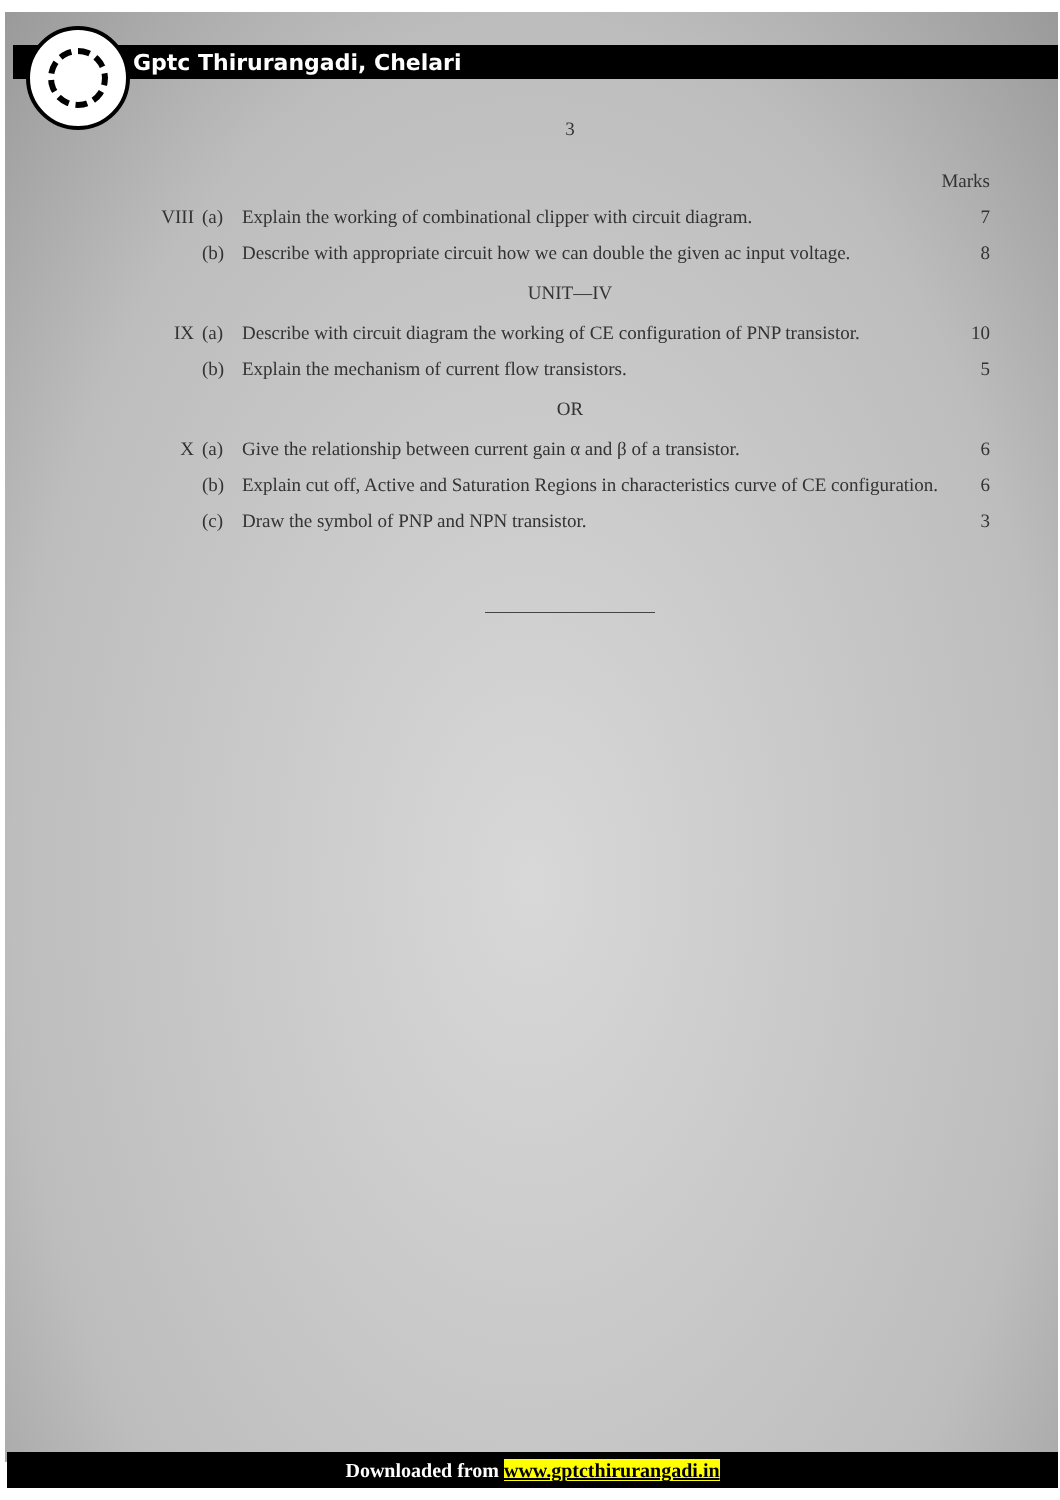Gptc Thirurangadi, Chelari
3
Marks
VIII (a) Explain the working of combinational clipper with circuit diagram. 7
(b) Describe with appropriate circuit how we can double the given ac input voltage. 8
UNIT—IV
IX (a) Describe with circuit diagram the working of CE configuration of PNP transistor. 10
(b) Explain the mechanism of current flow transistors. 5
OR
X (a) Give the relationship between current gain α and β of a transistor. 6
(b) Explain cut off, Active and Saturation Regions in characteristics curve of CE configuration. 6
(c) Draw the symbol of PNP and NPN transistor. 3
Downloaded from www.gptcthirurangadi.in